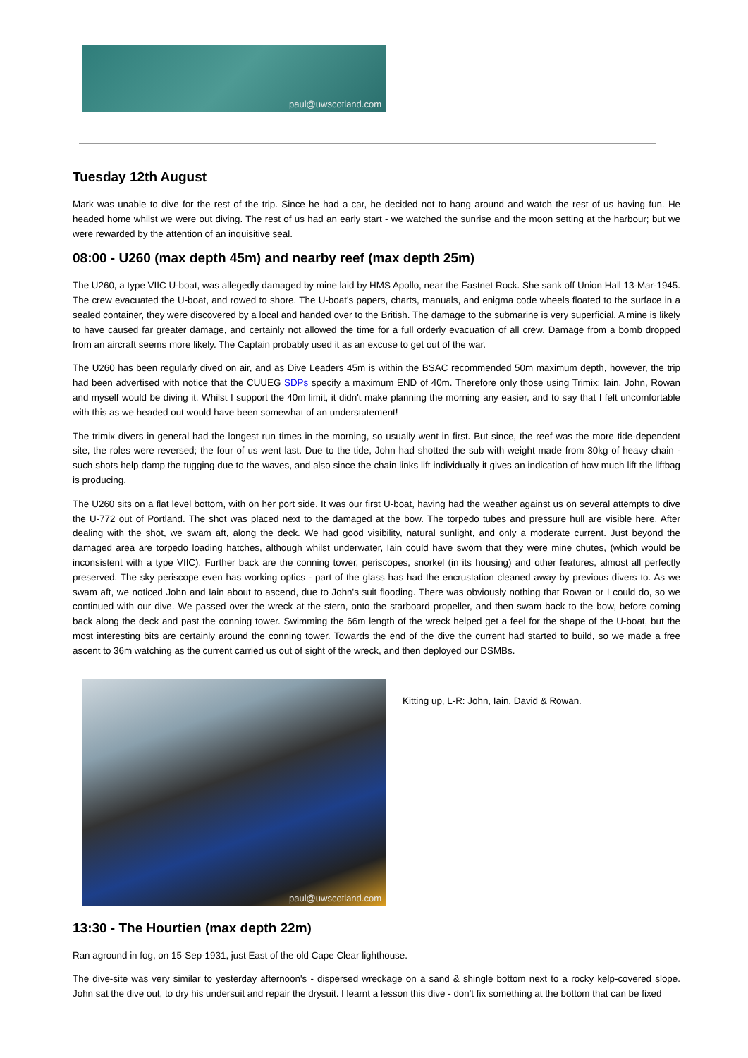paul@uwscotland.com
Tuesday 12th August
Mark was unable to dive for the rest of the trip. Since he had a car, he decided not to hang around and watch the rest of us having fun. He headed home whilst we were out diving. The rest of us had an early start - we watched the sunrise and the moon setting at the harbour; but we were rewarded by the attention of an inquisitive seal.
08:00 - U260 (max depth 45m) and nearby reef (max depth 25m)
The U260, a type VIIC U-boat, was allegedly damaged by mine laid by HMS Apollo, near the Fastnet Rock. She sank off Union Hall 13-Mar-1945. The crew evacuated the U-boat, and rowed to shore. The U-boat's papers, charts, manuals, and enigma code wheels floated to the surface in a sealed container, they were discovered by a local and handed over to the British. The damage to the submarine is very superficial. A mine is likely to have caused far greater damage, and certainly not allowed the time for a full orderly evacuation of all crew. Damage from a bomb dropped from an aircraft seems more likely. The Captain probably used it as an excuse to get out of the war.
The U260 has been regularly dived on air, and as Dive Leaders 45m is within the BSAC recommended 50m maximum depth, however, the trip had been advertised with notice that the CUUEG SDPs specify a maximum END of 40m. Therefore only those using Trimix: Iain, John, Rowan and myself would be diving it. Whilst I support the 40m limit, it didn't make planning the morning any easier, and to say that I felt uncomfortable with this as we headed out would have been somewhat of an understatement!
The trimix divers in general had the longest run times in the morning, so usually went in first. But since, the reef was the more tide-dependent site, the roles were reversed; the four of us went last. Due to the tide, John had shotted the sub with weight made from 30kg of heavy chain - such shots help damp the tugging due to the waves, and also since the chain links lift individually it gives an indication of how much lift the liftbag is producing.
The U260 sits on a flat level bottom, with on her port side. It was our first U-boat, having had the weather against us on several attempts to dive the U-772 out of Portland. The shot was placed next to the damaged at the bow. The torpedo tubes and pressure hull are visible here. After dealing with the shot, we swam aft, along the deck. We had good visibility, natural sunlight, and only a moderate current. Just beyond the damaged area are torpedo loading hatches, although whilst underwater, Iain could have sworn that they were mine chutes, (which would be inconsistent with a type VIIC). Further back are the conning tower, periscopes, snorkel (in its housing) and other features, almost all perfectly preserved. The sky periscope even has working optics - part of the glass has had the encrustation cleaned away by previous divers to. As we swam aft, we noticed John and Iain about to ascend, due to John's suit flooding. There was obviously nothing that Rowan or I could do, so we continued with our dive. We passed over the wreck at the stern, onto the starboard propeller, and then swam back to the bow, before coming back along the deck and past the conning tower. Swimming the 66m length of the wreck helped get a feel for the shape of the U-boat, but the most interesting bits are certainly around the conning tower. Towards the end of the dive the current had started to build, so we made a free ascent to 36m watching as the current carried us out of sight of the wreck, and then deployed our DSMBs.
paul@uwscotland.com
Kitting up, L-R: John, Iain, David & Rowan.
13:30 - The Hourtien (max depth 22m)
Ran aground in fog, on 15-Sep-1931, just East of the old Cape Clear lighthouse.
The dive-site was very similar to yesterday afternoon's - dispersed wreckage on a sand & shingle bottom next to a rocky kelp-covered slope. John sat the dive out, to dry his undersuit and repair the drysuit. I learnt a lesson this dive - don't fix something at the bottom that can be fixed